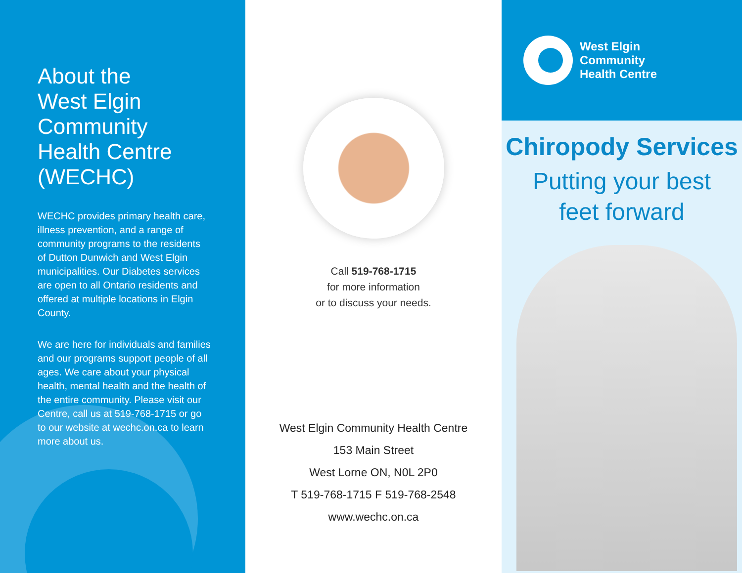About the
West Elgin
Community
Health Centre
(WECHC)
WECHC provides primary health care, illness prevention, and a range of community programs to the residents of Dutton Dunwich and West Elgin municipalities. Our Diabetes services are open to all Ontario residents and offered at multiple locations in Elgin County.
We are here for individuals and families and our programs support people of all ages. We care about your physical health, mental health and the health of the entire community. Please visit our Centre, call us at 519-768-1715 or go to our website at wechc.on.ca to learn more about us.
Call 519-768-1715
for more information
or to discuss your needs.
West Elgin Community Health Centre
153 Main Street
West Lorne ON, N0L 2P0
T 519-768-1715 F 519-768-2548
www.wechc.on.ca
West Elgin
Community
Health Centre
Chiropody Services
Putting your best
feet forward